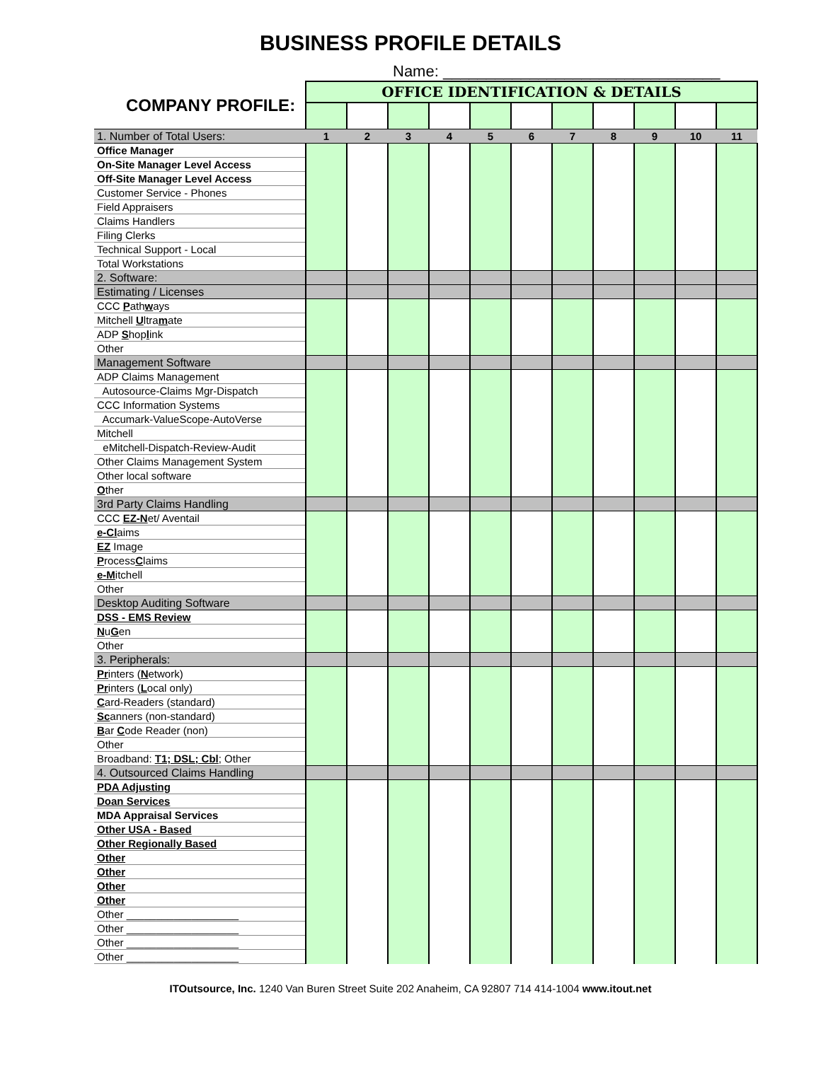BUSINESS PROFILE DETAILS
Name: ________________________________
| COMPANY PROFILE: | OFFICE IDENTIFICATION & DETAILS | | | | | | | | | | |
| 1. Number of Total Users: | 1 | 2 | 3 | 4 | 5 | 6 | 7 | 8 | 9 | 10 | 11 |
| Office Manager | | | | | | | | | | | |
| On-Site Manager Level Access | | | | | | | | | | | |
| Off-Site Manager Level Access | | | | | | | | | | | |
| Customer Service - Phones | | | | | | | | | | | |
| Field Appraisers | | | | | | | | | | | |
| Claims Handlers | | | | | | | | | | | |
| Filing Clerks | | | | | | | | | | | |
| Technical Support - Local | | | | | | | | | | | |
| Total Workstations | | | | | | | | | | | |
| 2. Software: | | | | | | | | | | | |
| Estimating / Licenses | | | | | | | | | | | |
| CCC P ath w ays | | | | | | | | | | | |
| Mitchell U ltra m ate | | | | | | | | | | | |
| ADP S hop l ink | | | | | | | | | | | |
| Other | | | | | | | | | | | |
| Management Software | | | | | | | | | | | |
| ADP Claims Management | | | | | | | | | | | |
| Autosource-Claims Mgr-Dispatch | | | | | | | | | | | |
| CCC Information Systems | | | | | | | | | | | |
| Accumark-ValueScope-AutoVerse | | | | | | | | | | | |
| Mitchell | | | | | | | | | | | |
| eMitchell-Dispatch-Review-Audit | | | | | | | | | | | |
| Other Claims Management System | | | | | | | | | | | |
| Other local software | | | | | | | | | | | |
| O ther | | | | | | | | | | | |
| 3rd Party Claims Handling | | | | | | | | | | | |
| CCC EZ-N et/ Aventail | | | | | | | | | | | |
| e-Cl aims | | | | | | | | | | | |
| EZ Image | | | | | | | | | | | |
| P rocess C laims | | | | | | | | | | | |
| e-M itchell | | | | | | | | | | | |
| Other | | | | | | | | | | | |
| Desktop Auditing Software | | | | | | | | | | | |
| DSS - EMS Review | | | | | | | | | | | |
| N u G en | | | | | | | | | | | |
| Other | | | | | | | | | | | |
| 3. Peripherals: | | | | | | | | | | | |
| Pr inters ( N etwork) | | | | | | | | | | | |
| Pr inters ( L ocal only) | | | | | | | | | | | |
| C ard-Readers (standard) | | | | | | | | | | | |
| Sc anners (non-standard) | | | | | | | | | | | |
| B ar C ode Reader (non) | | | | | | | | | | | |
| Other | | | | | | | | | | | |
| Broadband: T1; DSL; Cbl ; Other | | | | | | | | | | | |
| 4. Outsourced Claims Handling | | | | | | | | | | | |
| PDA Adjusting | | | | | | | | | | | |
| Doan Services | | | | | | | | | | | |
| MDA Appraisal Services | | | | | | | | | | | |
| Other USA - Based | | | | | | | | | | | |
| Other Regionally Based | | | | | | | | | | | |
| Other | | | | | | | | | | | |
| Other | | | | | | | | | | | |
| Other | | | | | | | | | | | |
| Other | | | | | | | | | | | |
| Other ___________________ | | | | | | | | | | | |
| Other ___________________ | | | | | | | | | | | |
| Other ___________________ | | | | | | | | | | | |
| Other ___________________ | | | | | | | | | | | |
ITOutsource, Inc. 1240 Van Buren Street Suite 202 Anaheim, CA 92807 714 414-1004 www.itout.net